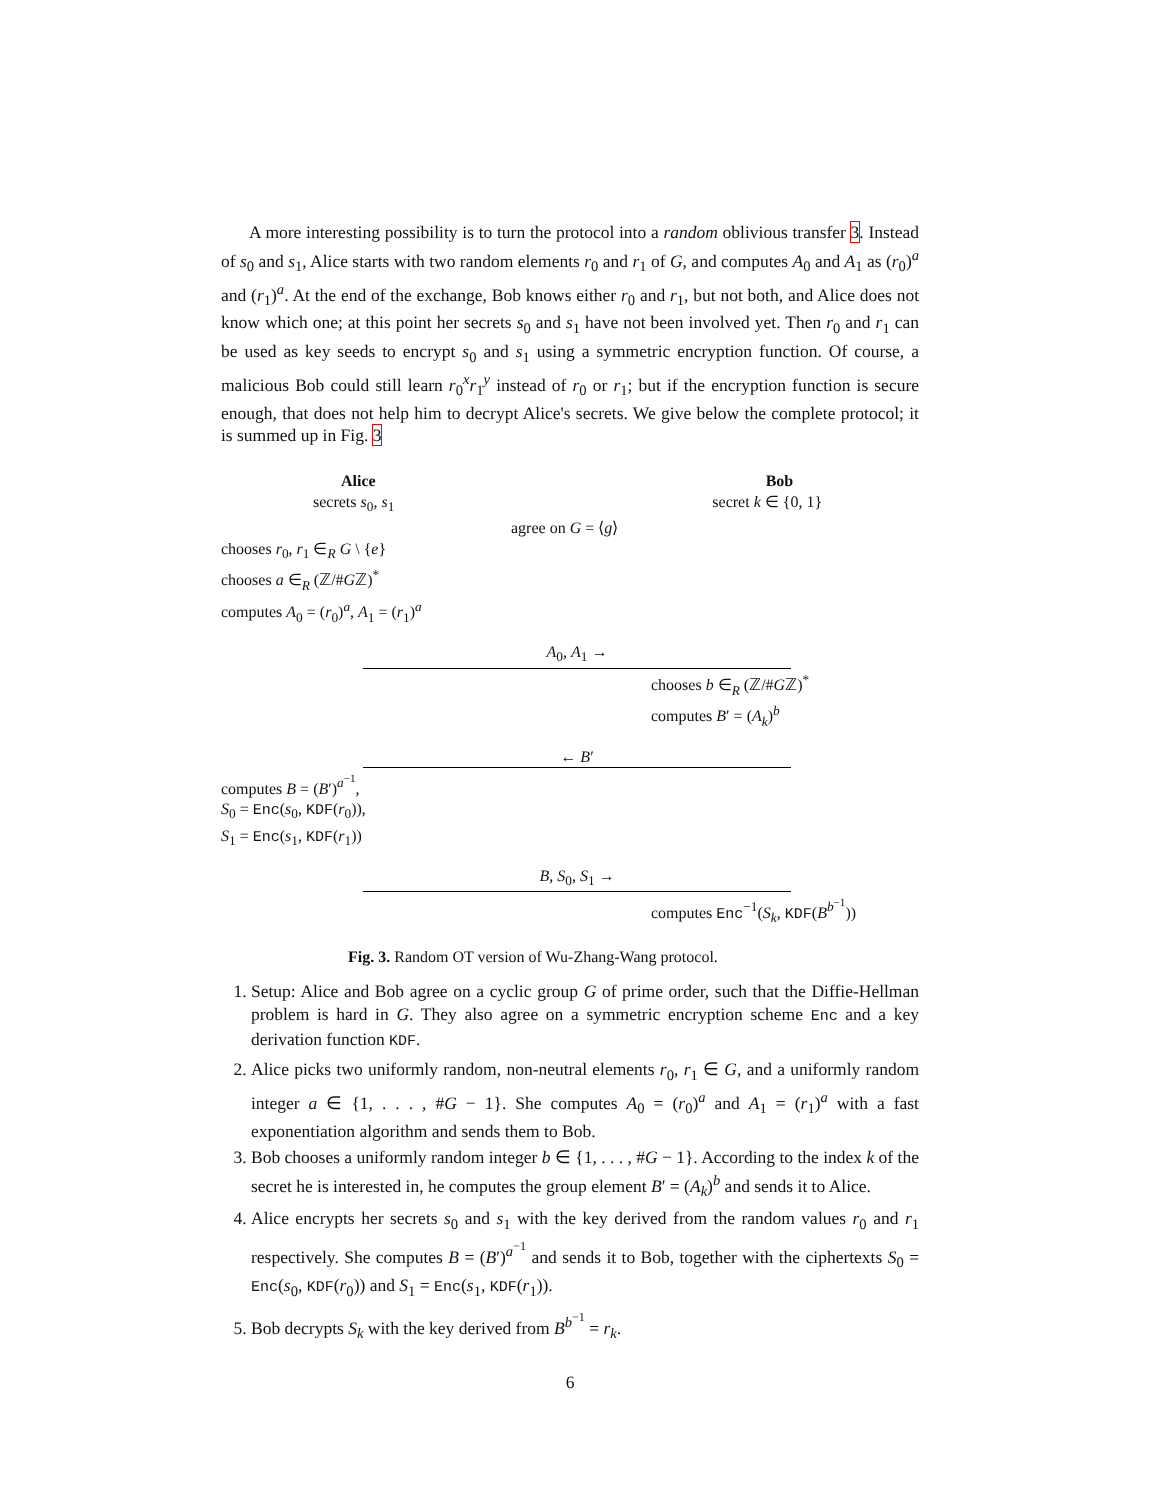A more interesting possibility is to turn the protocol into a random oblivious transfer 3. Instead of s<sub>0</sub> and s<sub>1</sub>, Alice starts with two random elements r<sub>0</sub> and r<sub>1</sub> of G, and computes A<sub>0</sub> and A<sub>1</sub> as (r<sub>0</sub>)<sup>a</sup> and (r<sub>1</sub>)<sup>a</sup>. At the end of the exchange, Bob knows either r<sub>0</sub> and r<sub>1</sub>, but not both, and Alice does not know which one; at this point her secrets s<sub>0</sub> and s<sub>1</sub> have not been involved yet. Then r<sub>0</sub> and r<sub>1</sub> can be used as key seeds to encrypt s<sub>0</sub> and s<sub>1</sub> using a symmetric encryption function. Of course, a malicious Bob could still learn r<sub>0</sub><sup>x</sup>r<sub>1</sub><sup>y</sup> instead of r<sub>0</sub> or r<sub>1</sub>; but if the encryption function is secure enough, that does not help him to decrypt Alice's secrets. We give below the complete protocol; it is summed up in Fig. 3
Alice Bob
secrets s<sub>0</sub>, s<sub>1</sub> secret k ∈ {0, 1}
agree on G = ⟨g⟩
chooses r<sub>0</sub>, r<sub>1</sub> ∈<sub>R</sub> G \ {e}
chooses a ∈<sub>R</sub> (ℤ/#Gℤ)<sup>*</sup>
computes A<sub>0</sub> = (r<sub>0</sub>)<sup>a</sup>, A<sub>1</sub> = (r<sub>1</sub>)<sup>a</sup>
A<sub>0</sub>, A<sub>1</sub> →
chooses b ∈<sub>R</sub> (ℤ/#Gℤ)<sup>*</sup>
computes B′ = (A<sub>k</sub>)<sup>b</sup>
← B′
computes B = (B′)<sup>a<sup>−1</sup></sup>,
S<sub>0</sub> = Enc(s<sub>0</sub>, KDF(r<sub>0</sub>)),
S<sub>1</sub> = Enc(s<sub>1</sub>, KDF(r<sub>1</sub>))
B, S<sub>0</sub>, S<sub>1</sub> →
computes Enc<sup>−1</sup>(S<sub>k</sub>, KDF(B<sup>b<sup>−1</sup></sup>))
Fig. 3. Random OT version of Wu-Zhang-Wang protocol.
1. Setup: Alice and Bob agree on a cyclic group G of prime order, such that the Diffie-Hellman problem is hard in G. They also agree on a symmetric encryption scheme Enc and a key derivation function KDF.
2. Alice picks two uniformly random, non-neutral elements r<sub>0</sub>, r<sub>1</sub> ∈ G, and a uniformly random integer a ∈ {1, . . . , #G − 1}. She computes A<sub>0</sub> = (r<sub>0</sub>)<sup>a</sup> and A<sub>1</sub> = (r<sub>1</sub>)<sup>a</sup> with a fast exponentiation algorithm and sends them to Bob.
3. Bob chooses a uniformly random integer b ∈ {1, . . . , #G − 1}. According to the index k of the secret he is interested in, he computes the group element B′ = (A<sub>k</sub>)<sup>b</sup> and sends it to Alice.
4. Alice encrypts her secrets s<sub>0</sub> and s<sub>1</sub> with the key derived from the random values r<sub>0</sub> and r<sub>1</sub> respectively. She computes B = (B′)<sup>a<sup>−1</sup></sup> and sends it to Bob, together with the ciphertexts S<sub>0</sub> = Enc(s<sub>0</sub>, KDF(r<sub>0</sub>)) and S<sub>1</sub> = Enc(s<sub>1</sub>, KDF(r<sub>1</sub>)).
5. Bob decrypts S<sub>k</sub> with the key derived from B<sup>b<sup>−1</sup></sup> = r<sub>k</sub>.
6